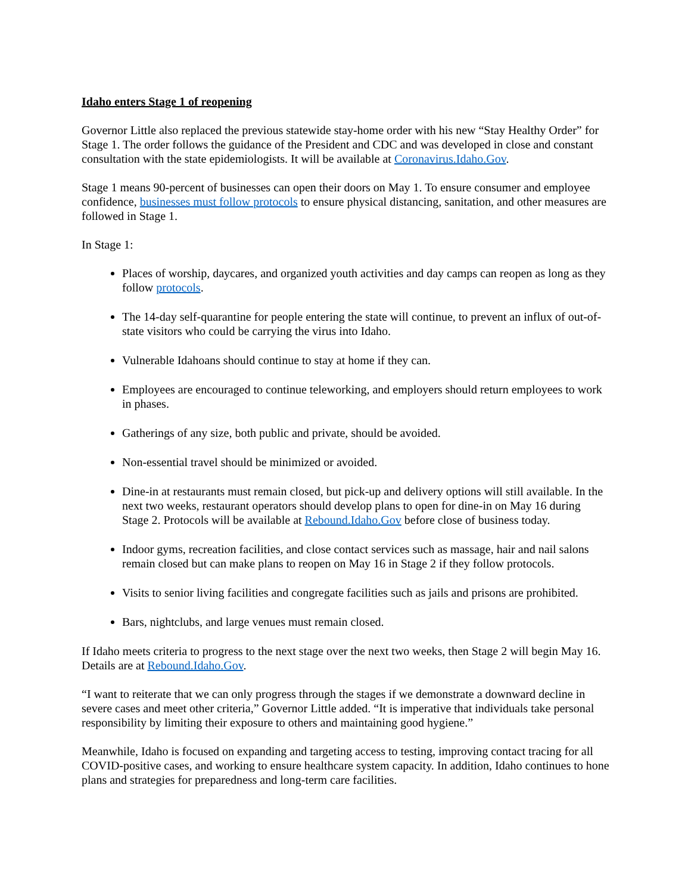Idaho enters Stage 1 of reopening
Governor Little also replaced the previous statewide stay-home order with his new “Stay Healthy Order” for Stage 1. The order follows the guidance of the President and CDC and was developed in close and constant consultation with the state epidemiologists. It will be available at Coronavirus.Idaho.Gov.
Stage 1 means 90-percent of businesses can open their doors on May 1. To ensure consumer and employee confidence, businesses must follow protocols to ensure physical distancing, sanitation, and other measures are followed in Stage 1.
In Stage 1:
Places of worship, daycares, and organized youth activities and day camps can reopen as long as they follow protocols.
The 14-day self-quarantine for people entering the state will continue, to prevent an influx of out-of-state visitors who could be carrying the virus into Idaho.
Vulnerable Idahoans should continue to stay at home if they can.
Employees are encouraged to continue teleworking, and employers should return employees to work in phases.
Gatherings of any size, both public and private, should be avoided.
Non-essential travel should be minimized or avoided.
Dine-in at restaurants must remain closed, but pick-up and delivery options will still available. In the next two weeks, restaurant operators should develop plans to open for dine-in on May 16 during Stage 2. Protocols will be available at Rebound.Idaho.Gov before close of business today.
Indoor gyms, recreation facilities, and close contact services such as massage, hair and nail salons remain closed but can make plans to reopen on May 16 in Stage 2 if they follow protocols.
Visits to senior living facilities and congregate facilities such as jails and prisons are prohibited.
Bars, nightclubs, and large venues must remain closed.
If Idaho meets criteria to progress to the next stage over the next two weeks, then Stage 2 will begin May 16. Details are at Rebound.Idaho.Gov.
“I want to reiterate that we can only progress through the stages if we demonstrate a downward decline in severe cases and meet other criteria,” Governor Little added. “It is imperative that individuals take personal responsibility by limiting their exposure to others and maintaining good hygiene.”
Meanwhile, Idaho is focused on expanding and targeting access to testing, improving contact tracing for all COVID-positive cases, and working to ensure healthcare system capacity. In addition, Idaho continues to hone plans and strategies for preparedness and long-term care facilities.